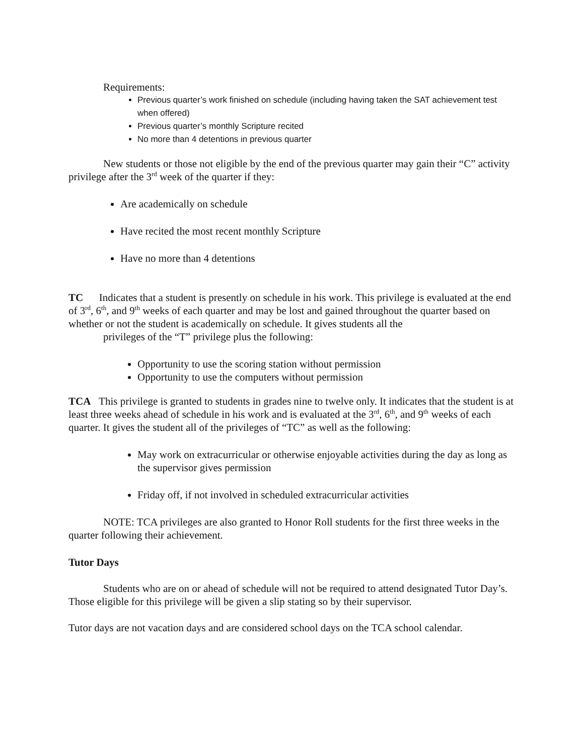Requirements:
Previous quarter’s work finished on schedule (including having taken the SAT achievement test when offered)
Previous quarter’s monthly Scripture recited
No more than 4 detentions in previous quarter
New students or those not eligible by the end of the previous quarter may gain their “C” activity privilege after the 3<sup>rd</sup> week of the quarter if they:
Are academically on schedule
Have recited the most recent monthly Scripture
Have no more than 4 detentions
TC Indicates that a student is presently on schedule in his work. This privilege is evaluated at the end of 3<sup>rd</sup>, 6<sup>th</sup>, and 9<sup>th</sup> weeks of each quarter and may be lost and gained throughout the quarter based on whether or not the student is academically on schedule. It gives students all the
privileges of the “T” privilege plus the following:
Opportunity to use the scoring station without permission
Opportunity to use the computers without permission
TCA This privilege is granted to students in grades nine to twelve only. It indicates that the student is at least three weeks ahead of schedule in his work and is evaluated at the 3<sup>rd</sup>, 6<sup>th</sup>, and 9<sup>th</sup> weeks of each quarter. It gives the student all of the privileges of “TC” as well as the following:
May work on extracurricular or otherwise enjoyable activities during the day as long as the supervisor gives permission
Friday off, if not involved in scheduled extracurricular activities
NOTE: TCA privileges are also granted to Honor Roll students for the first three weeks in the quarter following their achievement.
Tutor Days
Students who are on or ahead of schedule will not be required to attend designated Tutor Day’s. Those eligible for this privilege will be given a slip stating so by their supervisor.
Tutor days are not vacation days and are considered school days on the TCA school calendar.